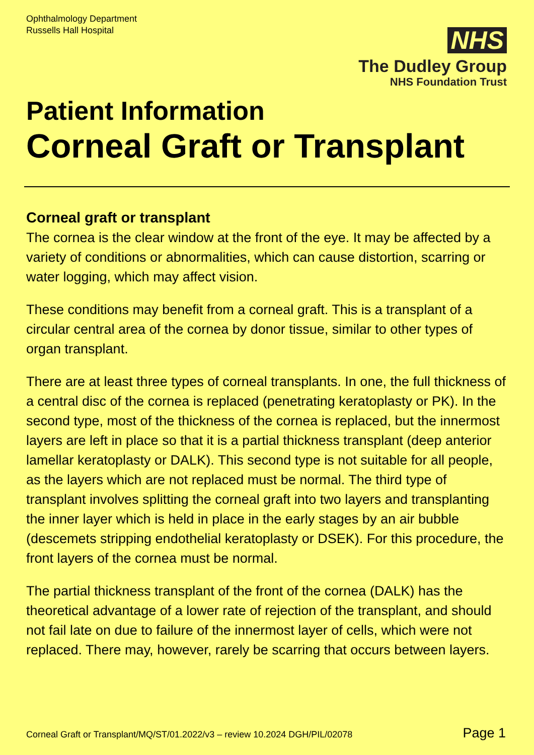Ophthalmology Department
Russells Hall Hospital
NHS
The Dudley Group
NHS Foundation Trust
Patient Information
Corneal Graft or Transplant
Corneal graft or transplant
The cornea is the clear window at the front of the eye. It may be affected by a variety of conditions or abnormalities, which can cause distortion, scarring or water logging, which may affect vision.
These conditions may benefit from a corneal graft. This is a transplant of a circular central area of the cornea by donor tissue, similar to other types of organ transplant.
There are at least three types of corneal transplants. In one, the full thickness of a central disc of the cornea is replaced (penetrating keratoplasty or PK). In the second type, most of the thickness of the cornea is replaced, but the innermost layers are left in place so that it is a partial thickness transplant (deep anterior lamellar keratoplasty or DALK). This second type is not suitable for all people, as the layers which are not replaced must be normal. The third type of transplant involves splitting the corneal graft into two layers and transplanting the inner layer which is held in place in the early stages by an air bubble (descemets stripping endothelial keratoplasty or DSEK). For this procedure, the front layers of the cornea must be normal.
The partial thickness transplant of the front of the cornea (DALK) has the theoretical advantage of a lower rate of rejection of the transplant, and should not fail late on due to failure of the innermost layer of cells, which were not replaced. There may, however, rarely be scarring that occurs between layers.
Corneal Graft or Transplant/MQ/ST/01.2022/v3 – review 10.2024 DGH/PIL/02078 Page 1